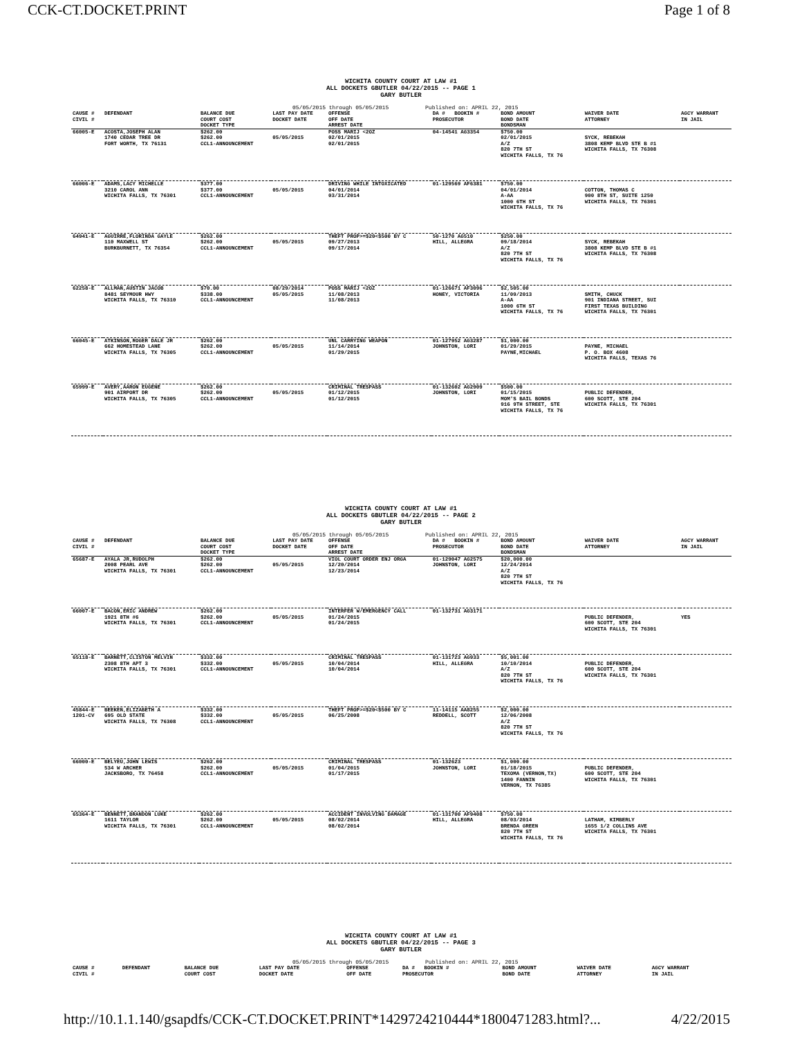CCK-CT.DOCKET.PRINT Page 1 of 8
WICHITA COUNTY COURT AT LAW #1
ALL DOCKETS GBUTLER 04/22/2015 -- PAGE 1
GARY BUTLER
05/05/2015 through 05/05/2015 Published on: APRIL 22, 2015
| CAUSE # CIVIL # | DEFENDANT | BALANCE DUE COURT COST DOCKET TYPE | LAST PAY DATE DOCKET DATE | OFFENSE OFF DATE ARREST DATE | DA # BOOKIN # PROSECUTOR | BOND AMOUNT BOND DATE BONDSMAN | WAIVER DATE ATTORNEY | AGCY WARRANT IN JAIL |
| --- | --- | --- | --- | --- | --- | --- | --- | --- |
| 66005-E | ACOSTA,JOSEPH ALAN 1740 CEDAR TREE DR FORT WORTH, TX 76131 | $262.00 $262.00 CCL1-ANNOUNCEMENT | 05/05/2015 | POSS MARIJ <2OZ 02/01/2015 02/01/2015 | 04-14541 AG3354 | $750.00 02/01/2015 A/Z 820 7TH ST WICHITA FALLS, TX 76 | SYCK, REBEKAH 3808 KEMP BLVD STE B #1 WICHITA FALLS, TX 76308 | |
| 66006-E | ADAMS,LACY MICHELLE 3210 CAROL ANN WICHITA FALLS, TX 76301 | $377.00 $377.00 CCL1-ANNOUNCEMENT | 05/05/2015 | DRIVING WHILE INTOXICATED 04/01/2014 03/31/2014 | 01-129569 AF6381 | $750.00 04/01/2014 A-AA 1000 6TH ST WICHITA FALLS, TX 76 | COTTON, THOMAS C 900 8TH ST, SUITE 1250 WICHITA FALLS, TX 76301 | |
| 64941-E | AGUIRRE,FLORINDA GAYLE 110 MAXWELL ST BURKBURNETT, TX 76354 | $262.00 $262.00 CCL1-ANNOUNCEMENT | 05/05/2015 | THEFT PROP>=$20<$500 BY C 09/27/2013 09/17/2014 | 50-1270 AG510 HILL, ALLEGRA | $250.00 09/18/2014 A/Z 820 7TH ST WICHITA FALLS, TX 76 | SYCK, REBEKAH 3808 KEMP BLVD STE B #1 WICHITA FALLS, TX 76308 | |
| 62258-E | ALLMAN,AUSTIN JACOB 8481 SEYMOUR HWY WICHITA FALLS, TX 76310 | $70.00 $338.00 CCL1-ANNOUNCEMENT | 08/29/2014 05/05/2015 | POSS MARIJ <2OZ 11/08/2013 11/08/2013 | 01-126671 AF3096 HONEY, VICTORIA | $2,505.00 11/09/2013 A-AA 1000 6TH ST WICHITA FALLS, TX 76 | SMITH, CHUCK 901 INDIANA STREET, SUI FIRST TEXAS BUILDING WICHITA FALLS, TX 76301 | |
| 66045-E | ATKINSON,ROGER DALE JR 662 HOMESTEAD LANE WICHITA FALLS, TX 76305 | $262.00 $262.00 CCL1-ANNOUNCEMENT | 05/05/2015 | UNL CARRYING WEAPON 11/14/2014 01/29/2015 | 01-127952 AG3287 JOHNSTON, LORI | $1,000.00 01/29/2015 PAYNE,MICHAEL | PAYNE, MICHAEL P. O. BOX 4608 WICHITA FALLS, TEXAS 76 | |
| 65999-E | AVERY,AARON EUGENE 901 AIRPORT DR WICHITA FALLS, TX 76305 | $262.00 $262.00 CCL1-ANNOUNCEMENT | 05/05/2015 | CRIMINAL TRESPASS 01/12/2015 01/12/2015 | 01-132602 AG2909 JOHNSTON, LORI | $500.00 01/15/2015 MOM'S BAIL BONDS 916 9TH STREET, STE WICHITA FALLS, TX 76 | PUBLIC DEFENDER, 600 SCOTT, STE 204 WICHITA FALLS, TX 76301 | |
WICHITA COUNTY COURT AT LAW #1
ALL DOCKETS GBUTLER 04/22/2015 -- PAGE 2
GARY BUTLER
05/05/2015 through 05/05/2015 Published on: APRIL 22, 2015
| CAUSE # CIVIL # | DEFENDANT | BALANCE DUE COURT COST DOCKET TYPE | LAST PAY DATE DOCKET DATE | OFFENSE OFF DATE ARREST DATE | DA # BOOKIN # PROSECUTOR | BOND AMOUNT BOND DATE BONDSMAN | WAIVER DATE ATTORNEY | AGCY WARRANT IN JAIL |
| --- | --- | --- | --- | --- | --- | --- | --- | --- |
| 65687-E | AYALA JR,RUDOLPH 2008 PEARL AVE WICHITA FALLS, TX 76301 | $262.00 $262.00 CCL1-ANNOUNCEMENT | 05/05/2015 | VIOL COURT ORDER ENJ ORGA 12/20/2014 12/23/2014 | 01-129047 AG2575 JOHNSTON, LORI | $20,000.00 12/24/2014 A/Z 820 7TH ST WICHITA FALLS, TX 76 | | |
| 66007-E | BACON,ERIC ANDREW 1921 8TH #6 WICHITA FALLS, TX 76301 | $262.00 $262.00 CCL1-ANNOUNCEMENT | 05/05/2015 | INTERFER W/EMERGENCY CALL 01/24/2015 01/24/2015 | 01-132731 AG3171 | | PUBLIC DEFENDER, 600 SCOTT, STE 204 WICHITA FALLS, TX 76301 | YES |
| 65118-E | BARNETT,CLISTON MELVIN 2308 8TH APT 3 WICHITA FALLS, TX 76301 | $332.00 $332.00 CCL1-ANNOUNCEMENT | 05/05/2015 | CRIMINAL TRESPASS 10/04/2014 10/04/2014 | 01-131723 AG933 HILL, ALLEGRA | $5,001.00 10/10/2014 A/Z 820 7TH ST WICHITA FALLS, TX 76 | PUBLIC DEFENDER, 600 SCOTT, STE 204 WICHITA FALLS, TX 76301 | |
| 45844-E 1201-CV | BEEKEN,ELIZABETH A 695 OLD STATE WICHITA FALLS, TX 76308 | $332.00 $332.00 CCL1-ANNOUNCEMENT | 05/05/2015 | THEFT PROP>=$20<$500 BY C 06/25/2008 | 11-14115 AA8255 REDDELL, SCOTT | $2,000.00 12/06/2008 A/Z 820 7TH ST WICHITA FALLS, TX 76 | | |
| 66000-E | BELYEU,JOHN LEWIS 534 W ARCHER JACKSBORO, TX 76458 | $262.00 $262.00 CCL1-ANNOUNCEMENT | 05/05/2015 | CRIMINAL TRESPASS 01/04/2015 01/17/2015 | 01-132623 JOHNSTON, LORI | $1,000.00 01/18/2015 TEXOMA (VERNON,TX) 1400 FANNIN VERNON, TX 76385 | PUBLIC DEFENDER, 600 SCOTT, STE 204 WICHITA FALLS, TX 76301 | |
| 65364-E | BENNETT,BRANDON LUKE 1611 TAYLOR WICHITA FALLS, TX 76301 | $262.00 $262.00 CCL1-ANNOUNCEMENT | 05/05/2015 | ACCIDENT INVOLVING DAMAGE 08/02/2014 08/02/2014 | 01-131700 AF9408 HILL, ALLEGRA | $750.00 08/03/2014 BRENDA GREEN 820 7TH ST WICHITA FALLS, TX 76 | LATHAM, KIMBERLY 1655 1/2 COLLINS AVE WICHITA FALLS, TX 76301 | |
WICHITA COUNTY COURT AT LAW #1
ALL DOCKETS GBUTLER 04/22/2015 -- PAGE 3
GARY BUTLER
05/05/2015 through 05/05/2015 Published on: APRIL 22, 2015
| CAUSE # CIVIL # | DEFENDANT | BALANCE DUE COURT COST | LAST PAY DATE DOCKET DATE | OFFENSE OFF DATE | DA # BOOKIN # PROSECUTOR | BOND AMOUNT BOND DATE | WAIVER DATE ATTORNEY | AGCY WARRANT IN JAIL |
| --- | --- | --- | --- | --- | --- | --- | --- | --- |
http://10.1.1.140/gsapdfs/CCK-CT.DOCKET.PRINT*1429724210444*1800471283.html?... 4/22/2015